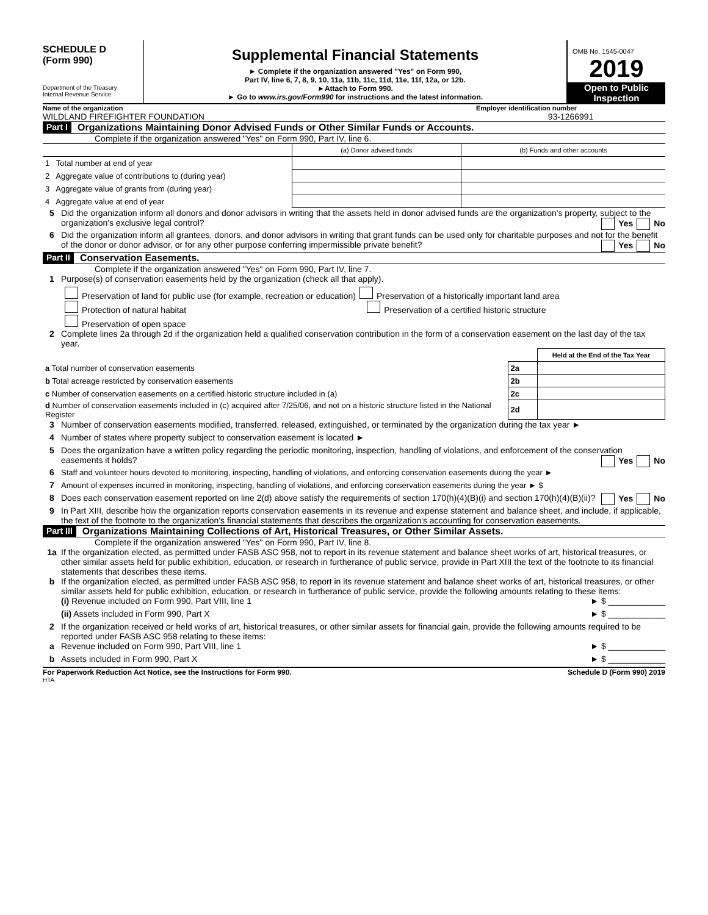SCHEDULE D
(Form 990)
Department of the Treasury
Internal Revenue Service
Supplemental Financial Statements
► Complete if the organization answered "Yes" on Form 990,
Part IV, line 6, 7, 8, 9, 10, 11a, 11b, 11c, 11d, 11e, 11f, 12a, or 12b.
►Attach to Form 990.
► Go to www.irs.gov/Form990 for instructions and the latest information.
OMB No. 1545-0047
2019
Open to Public
Inspection
Name of the organization Employer identification number
WILDLAND FIREFIGHTER FOUNDATION
93-1266991
Part I Organizations Maintaining Donor Advised Funds or Other Similar Funds or Accounts.
Complete if the organization answered "Yes" on Form 990, Part IV, line 6.
| | (a) Donor advised funds | (b) Funds and other accounts |
| --- | --- | --- |
| 1 Total number at end of year | | |
| 2 Aggregate value of contributions to (during year) | | |
| 3 Aggregate value of grants from (during year) | | |
| 4 Aggregate value at end of year | | |
5 Did the organization inform all donors and donor advisors in writing that the assets held in donor advised funds are the organization's property, subject to the organization's exclusive legal control? Yes No
6 Did the organization inform all grantees, donors, and donor advisors in writing that grant funds can be used only for charitable purposes and not for the benefit of the donor or donor advisor, or for any other purpose conferring impermissible private benefit? Yes No
Part II Conservation Easements.
Complete if the organization answered "Yes" on Form 990, Part IV, line 7.
1 Purpose(s) of conservation easements held by the organization (check all that apply).
Preservation of land for public use (for example, recreation or education) Preservation of a historically important land area
Protection of natural habitat Preservation of a certified historic structure
Preservation of open space
2 Complete lines 2a through 2d if the organization held a qualified conservation contribution in the form of a conservation easement on the last day of the tax year.
| | | Held at the End of the Tax Year |
| a Total number of conservation easements | 2a | |
| b Total acreage restricted by conservation easements | 2b | |
| c Number of conservation easements on a certified historic structure included in (a) | 2c | |
| d Number of conservation easements included in (c) acquired after 7/25/06, and not on a historic structure listed in the National Register | 2d | |
3 Number of conservation easements modified, transferred, released, extinguished, or terminated by the organization during the tax year ►
4 Number of states where property subject to conservation easement is located ►
5 Does the organization have a written policy regarding the periodic monitoring, inspection, handling of violations, and enforcement of the conservation easements it holds? Yes No
6 Staff and volunteer hours devoted to monitoring, inspecting, handling of violations, and enforcing conservation easements during the year ►
7 Amount of expenses incurred in monitoring, inspecting, handling of violations, and enforcing conservation easements during the year ► $
8 Does each conservation easement reported on line 2(d) above satisfy the requirements of section 170(h)(4)(B)(i) and section 170(h)(4)(B)(ii)? Yes No
9 In Part XIII, describe how the organization reports conservation easements in its revenue and expense statement and balance sheet, and include, if applicable, the text of the footnote to the organization's financial statements that describes the organization's accounting for conservation easements.
Part III Organizations Maintaining Collections of Art, Historical Treasures, or Other Similar Assets.
Complete if the organization answered "Yes" on Form 990, Part IV, line 8.
1a If the organization elected, as permitted under FASB ASC 958, not to report in its revenue statement and balance sheet works of art, historical treasures, or other similar assets held for public exhibition, education, or research in furtherance of public service, provide in Part XIII the text of the footnote to its financial statements that describes these items.
b If the organization elected, as permitted under FASB ASC 958, to report in its revenue statement and balance sheet works of art, historical treasures, or other similar assets held for public exhibition, education, or research in furtherance of public service, provide the following amounts relating to these items:
(i) Revenue included on Form 990, Part VIII, line 1 ► $ ____________
(ii) Assets included in Form 990, Part X ► $ ____________
2 If the organization received or held works of art, historical treasures, or other similar assets for financial gain, provide the following amounts required to be reported under FASB ASC 958 relating to these items:
a Revenue included on Form 990, Part VIII, line 1 ► $ ____________
b Assets included in Form 990, Part X ► $ ____________
For Paperwork Reduction Act Notice, see the Instructions for Form 990. Schedule D (Form 990) 2019
HTA